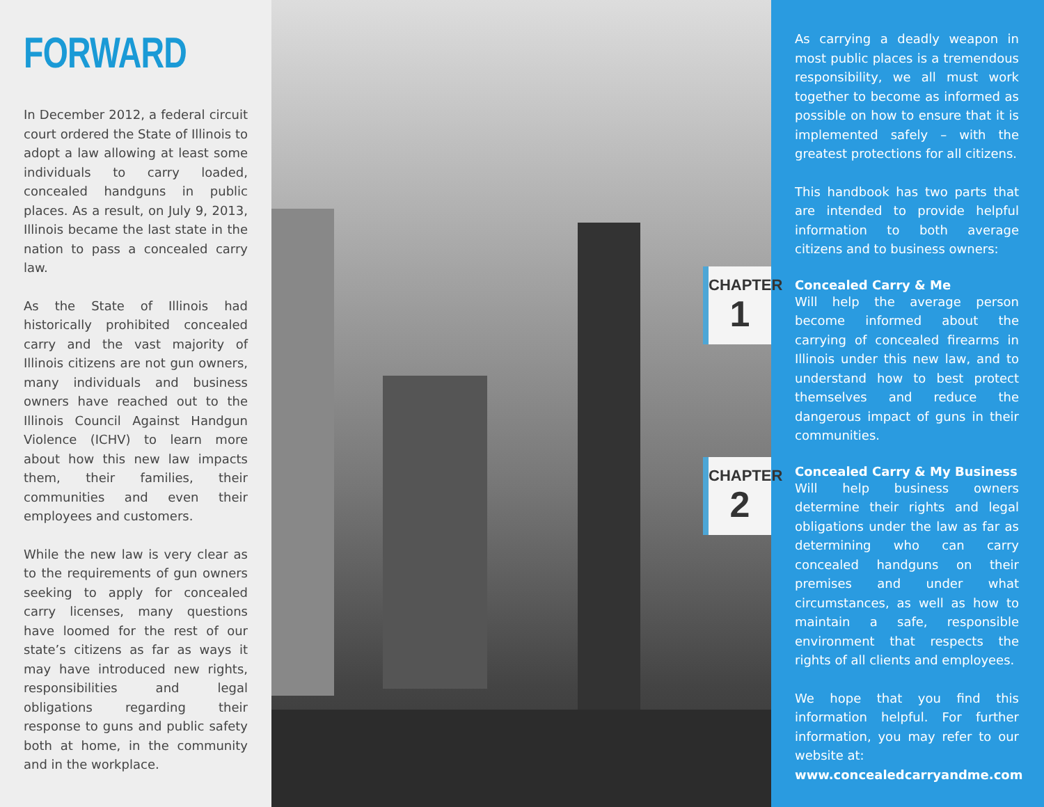FORWARD
In December 2012, a federal circuit court ordered the State of Illinois to adopt a law allowing at least some individuals to carry loaded, concealed handguns in public places. As a result, on July 9, 2013, Illinois became the last state in the nation to pass a concealed carry law.
As the State of Illinois had historically prohibited concealed carry and the vast majority of Illinois citizens are not gun owners, many individuals and business owners have reached out to the Illinois Council Against Handgun Violence (ICHV) to learn more about how this new law impacts them, their families, their communities and even their employees and customers.
While the new law is very clear as to the requirements of gun owners seeking to apply for concealed carry licenses, many questions have loomed for the rest of our state’s citizens as far as ways it may have introduced new rights, responsibilities and legal obligations regarding their response to guns and public safety both at home, in the community and in the workplace.
CHAPTER
1
CHAPTER
2
As carrying a deadly weapon in most public places is a tremendous responsibility, we all must work together to become as informed as possible on how to ensure that it is implemented safely – with the greatest protections for all citizens.
This handbook has two parts that are intended to provide helpful information to both average citizens and to business owners:
Concealed Carry & Me
Will help the average person become informed about the carrying of concealed firearms in Illinois under this new law, and to understand how to best protect themselves and reduce the dangerous impact of guns in their communities.
Concealed Carry & My Business
Will help business owners determine their rights and legal obligations under the law as far as determining who can carry concealed handguns on their premises and under what circumstances, as well as how to maintain a safe, responsible environment that respects the rights of all clients and employees.
We hope that you find this information helpful. For further information, you may refer to our website at:
www.concealedcarryandme.com